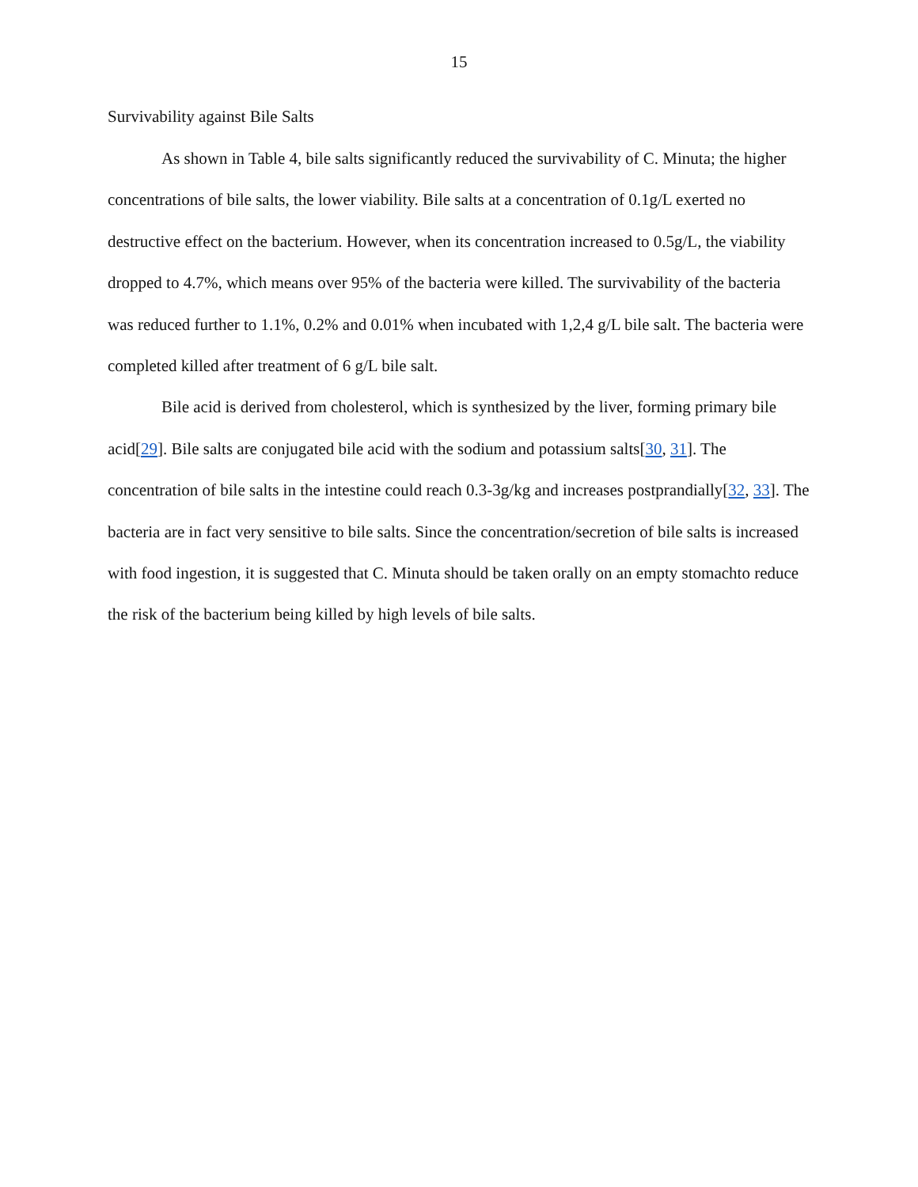15
Survivability against Bile Salts
As shown in Table 4, bile salts significantly reduced the survivability of C. Minuta; the higher concentrations of bile salts, the lower viability. Bile salts at a concentration of 0.1g/L exerted no destructive effect on the bacterium. However, when its concentration increased to 0.5g/L, the viability dropped to 4.7%, which means over 95% of the bacteria were killed. The survivability of the bacteria was reduced further to 1.1%, 0.2% and 0.01% when incubated with 1,2,4 g/L bile salt. The bacteria were completed killed after treatment of 6 g/L bile salt.
Bile acid is derived from cholesterol, which is synthesized by the liver, forming primary bile acid[29]. Bile salts are conjugated bile acid with the sodium and potassium salts[30, 31]. The concentration of bile salts in the intestine could reach 0.3-3g/kg and increases postprandially[32, 33]. The bacteria are in fact very sensitive to bile salts. Since the concentration/secretion of bile salts is increased with food ingestion, it is suggested that C. Minuta should be taken orally on an empty stomachto reduce the risk of the bacterium being killed by high levels of bile salts.